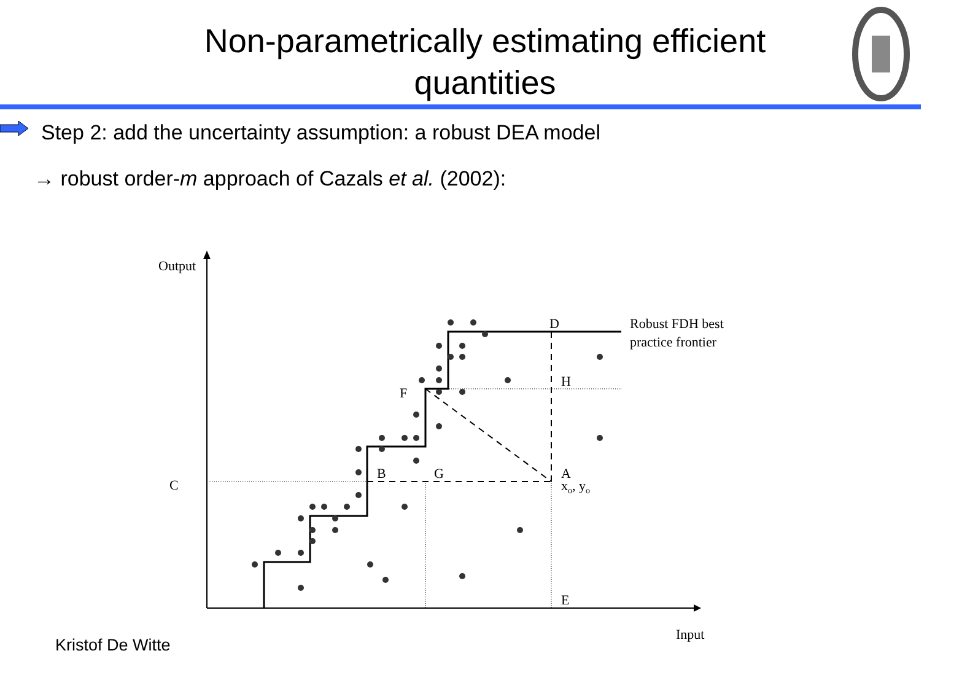Non-parametrically estimating efficient
quantities
Step 2: add the uncertainty assumption: a robust DEA model
→ robust order-m approach of Cazals et al. (2002):
Output
Input
C
D
Robust FDH best
practice frontier
H
F
B
G
A
xo, yo
E
Kristof De Witte